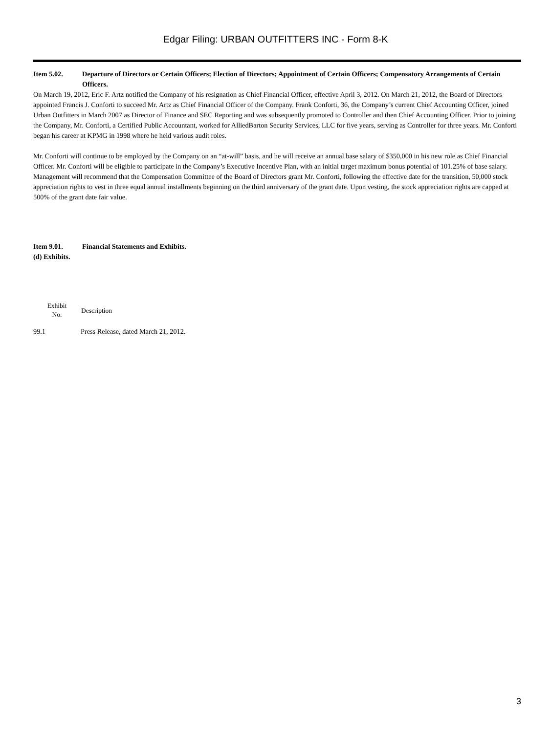Edgar Filing: URBAN OUTFITTERS INC - Form 8-K
Item 5.02. Departure of Directors or Certain Officers; Election of Directors; Appointment of Certain Officers; Compensatory Arrangements of Certain Officers.
On March 19, 2012, Eric F. Artz notified the Company of his resignation as Chief Financial Officer, effective April 3, 2012. On March 21, 2012, the Board of Directors appointed Francis J. Conforti to succeed Mr. Artz as Chief Financial Officer of the Company. Frank Conforti, 36, the Company’s current Chief Accounting Officer, joined Urban Outfitters in March 2007 as Director of Finance and SEC Reporting and was subsequently promoted to Controller and then Chief Accounting Officer. Prior to joining the Company, Mr. Conforti, a Certified Public Accountant, worked for AlliedBarton Security Services, LLC for five years, serving as Controller for three years. Mr. Conforti began his career at KPMG in 1998 where he held various audit roles.
Mr. Conforti will continue to be employed by the Company on an “at-will” basis, and he will receive an annual base salary of $350,000 in his new role as Chief Financial Officer. Mr. Conforti will be eligible to participate in the Company’s Executive Incentive Plan, with an initial target maximum bonus potential of 101.25% of base salary. Management will recommend that the Compensation Committee of the Board of Directors grant Mr. Conforti, following the effective date for the transition, 50,000 stock appreciation rights to vest in three equal annual installments beginning on the third anniversary of the grant date. Upon vesting, the stock appreciation rights are capped at 500% of the grant date fair value.
Item 9.01. Financial Statements and Exhibits.
(d) Exhibits.
| Exhibit No. | Description |
| --- | --- |
| 99.1 | Press Release, dated March 21, 2012. |
3